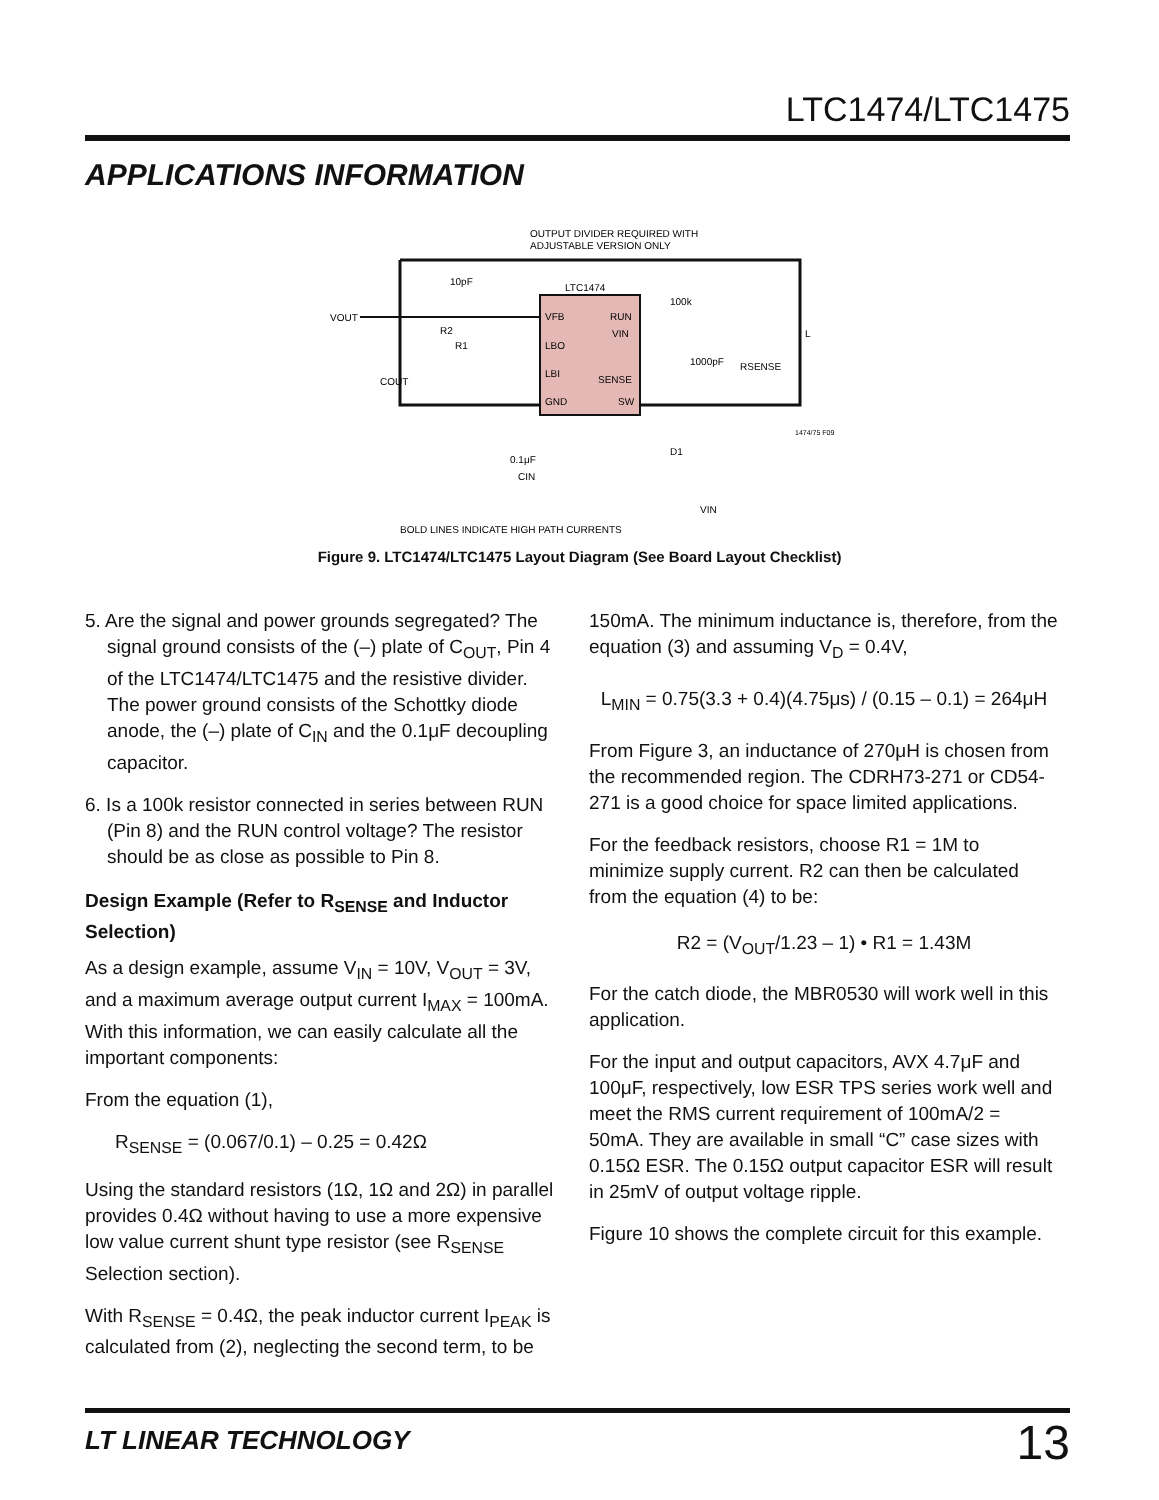LTC1474/LTC1475
APPLICATIONS INFORMATION
OUTPUT DIVIDER REQUIRED WITH
ADJUSTABLE VERSION ONLY
LTC1474
VFB
LBO
LBI
GND
RUN
VIN
SENSE
SW
VOUT
COUT
10pF
R2
R1
100k
1000pF
RSENSE
L
0.1μF
D1
CIN
VIN
1474/75 F09
BOLD LINES INDICATE HIGH PATH CURRENTS
Figure 9. LTC1474/LTC1475 Layout Diagram (See Board Layout Checklist)
5. Are the signal and power grounds segregated? The signal ground consists of the (–) plate of C<sub>OUT</sub>, Pin 4 of the LTC1474/LTC1475 and the resistive divider. The power ground consists of the Schottky diode anode, the (–) plate of C<sub>IN</sub> and the 0.1μF decoupling capacitor.
6. Is a 100k resistor connected in series between RUN (Pin 8) and the RUN control voltage? The resistor should be as close as possible to Pin 8.
Design Example (Refer to R<sub>SENSE</sub> and Inductor Selection)
As a design example, assume V<sub>IN</sub> = 10V, V<sub>OUT</sub> = 3V, and a maximum average output current I<sub>MAX</sub> = 100mA. With this information, we can easily calculate all the important components:
From the equation (1),
R<sub>SENSE</sub> = (0.067/0.1) – 0.25 = 0.42Ω
Using the standard resistors (1Ω, 1Ω and 2Ω) in parallel provides 0.4Ω without having to use a more expensive low value current shunt type resistor (see R<sub>SENSE</sub> Selection section).
With R<sub>SENSE</sub> = 0.4Ω, the peak inductor current I<sub>PEAK</sub> is calculated from (2), neglecting the second term, to be
150mA. The minimum inductance is, therefore, from the equation (3) and assuming V<sub>D</sub> = 0.4V,
L<sub>MIN</sub> = 0.75(3.3 + 0.4)(4.75μs) / (0.15 – 0.1) = 264μH
From Figure 3, an inductance of 270μH is chosen from the recommended region. The CDRH73-271 or CD54-271 is a good choice for space limited applications.
For the feedback resistors, choose R1 = 1M to minimize supply current. R2 can then be calculated from the equation (4) to be:
R2 = (V<sub>OUT</sub>/1.23 – 1) • R1 = 1.43M
For the catch diode, the MBR0530 will work well in this application.
For the input and output capacitors, AVX 4.7μF and 100μF, respectively, low ESR TPS series work well and meet the RMS current requirement of 100mA/2 = 50mA. They are available in small “C” case sizes with 0.15Ω ESR. The 0.15Ω output capacitor ESR will result in 25mV of output voltage ripple.
Figure 10 shows the complete circuit for this example.
LT LINEAR TECHNOLOGY 13